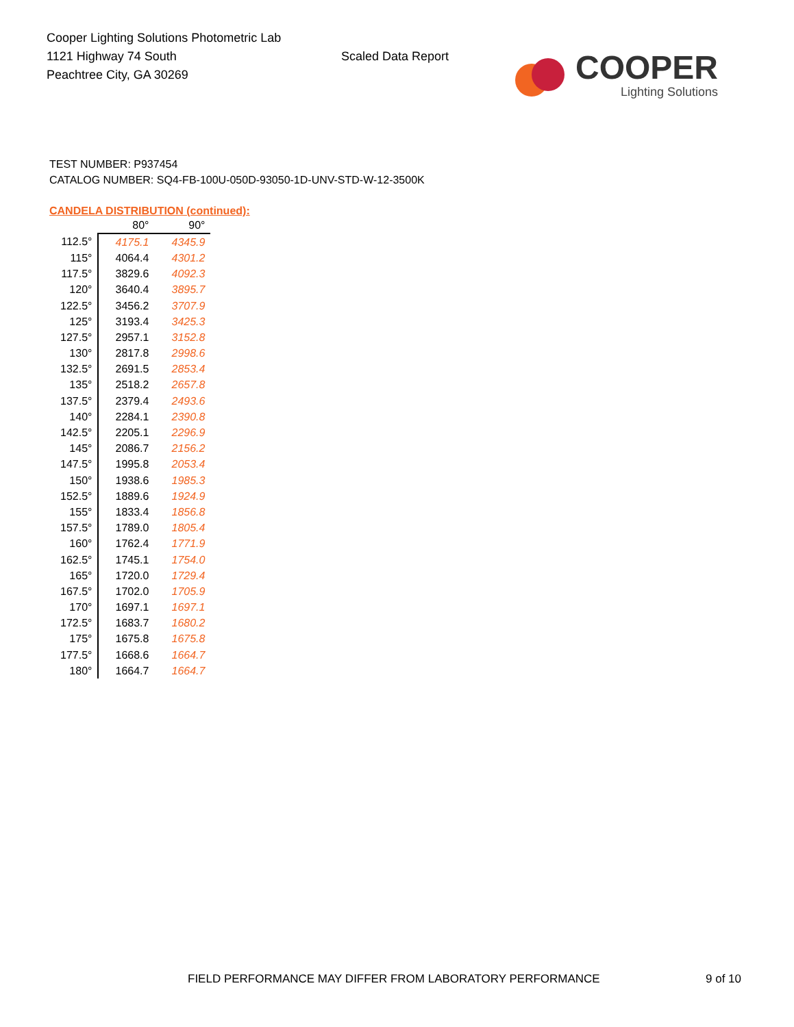Cooper Lighting Solutions Photometric Lab
1121 Highway 74 South
Peachtree City, GA 30269
Scaled Data Report
COOPER
Lighting Solutions
TEST NUMBER: P937454
CATALOG NUMBER: SQ4-FB-100U-050D-93050-1D-UNV-STD-W-12-3500K
CANDELA DISTRIBUTION (continued):
| | 80° | 90° |
| --- | --- | --- |
| 112.5° | 4175.1 | 4345.9 |
| 115° | 4064.4 | 4301.2 |
| 117.5° | 3829.6 | 4092.3 |
| 120° | 3640.4 | 3895.7 |
| 122.5° | 3456.2 | 3707.9 |
| 125° | 3193.4 | 3425.3 |
| 127.5° | 2957.1 | 3152.8 |
| 130° | 2817.8 | 2998.6 |
| 132.5° | 2691.5 | 2853.4 |
| 135° | 2518.2 | 2657.8 |
| 137.5° | 2379.4 | 2493.6 |
| 140° | 2284.1 | 2390.8 |
| 142.5° | 2205.1 | 2296.9 |
| 145° | 2086.7 | 2156.2 |
| 147.5° | 1995.8 | 2053.4 |
| 150° | 1938.6 | 1985.3 |
| 152.5° | 1889.6 | 1924.9 |
| 155° | 1833.4 | 1856.8 |
| 157.5° | 1789.0 | 1805.4 |
| 160° | 1762.4 | 1771.9 |
| 162.5° | 1745.1 | 1754.0 |
| 165° | 1720.0 | 1729.4 |
| 167.5° | 1702.0 | 1705.9 |
| 170° | 1697.1 | 1697.1 |
| 172.5° | 1683.7 | 1680.2 |
| 175° | 1675.8 | 1675.8 |
| 177.5° | 1668.6 | 1664.7 |
| 180° | 1664.7 | 1664.7 |
FIELD PERFORMANCE MAY DIFFER FROM LABORATORY PERFORMANCE
9 of 10